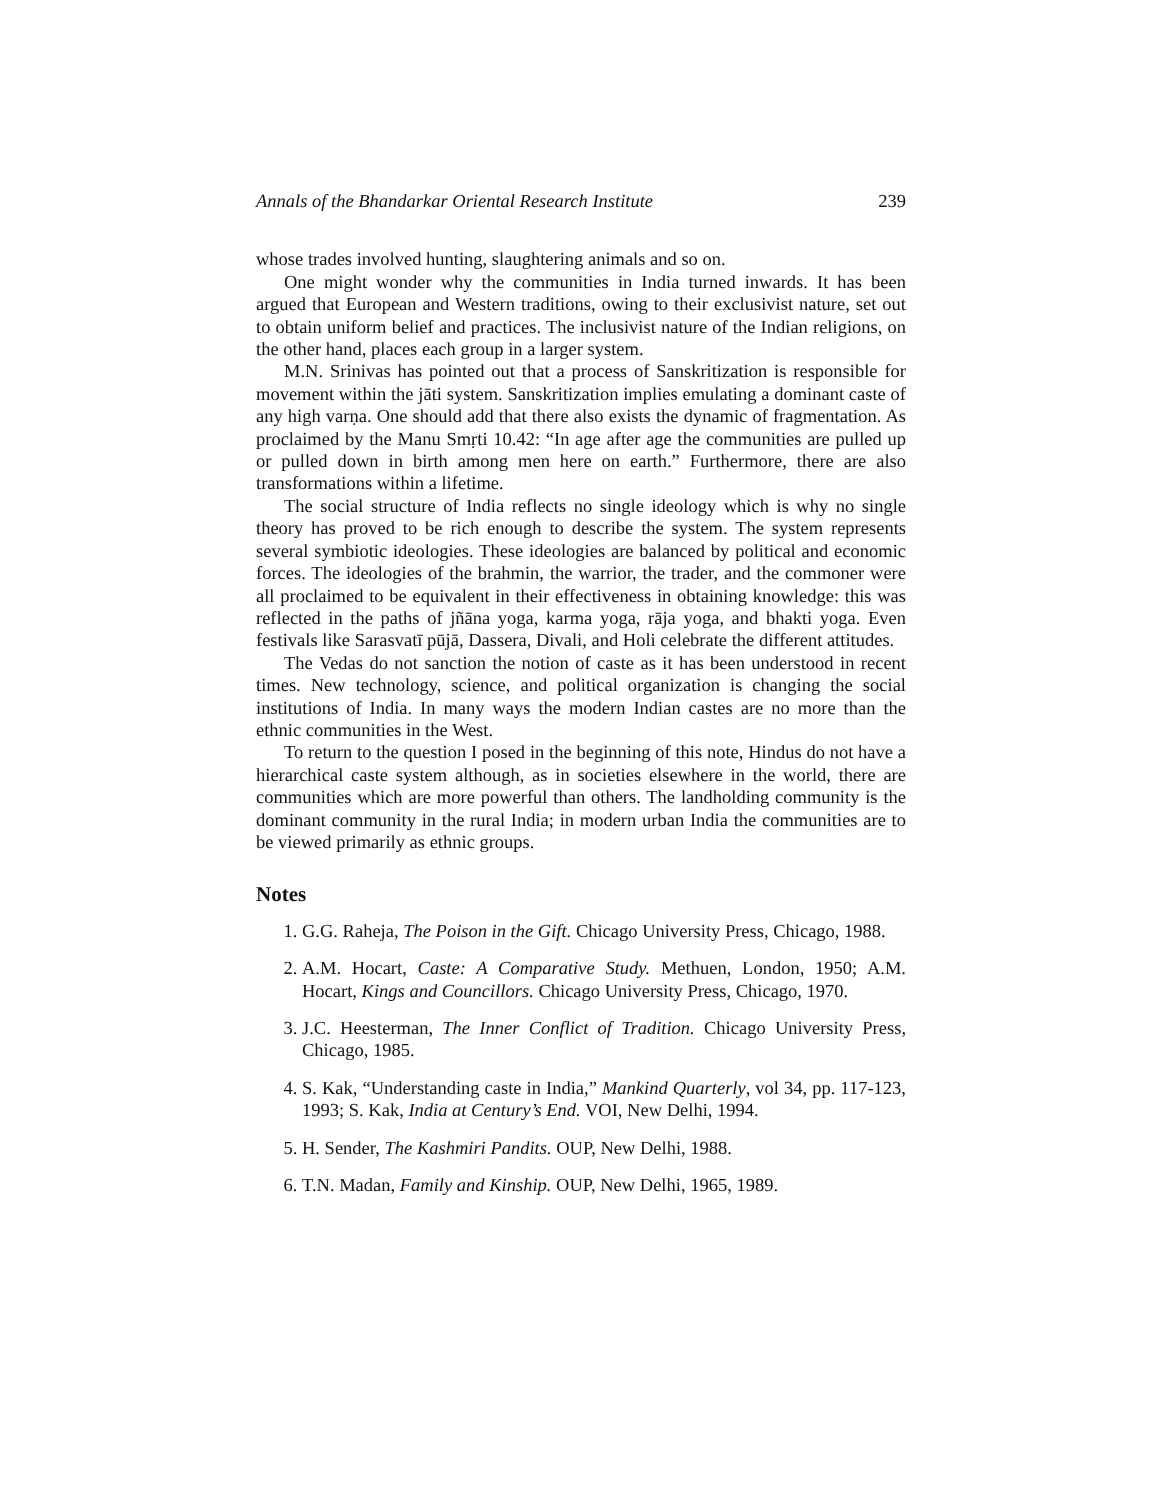Annals of the Bhandarkar Oriental Research Institute 239
whose trades involved hunting, slaughtering animals and so on.
One might wonder why the communities in India turned inwards. It has been argued that European and Western traditions, owing to their exclusivist nature, set out to obtain uniform belief and practices. The inclusivist nature of the Indian religions, on the other hand, places each group in a larger system.
M.N. Srinivas has pointed out that a process of Sanskritization is responsible for movement within the jāti system. Sanskritization implies emulating a dominant caste of any high varṇa. One should add that there also exists the dynamic of fragmentation. As proclaimed by the Manu Smṛti 10.42: “In age after age the communities are pulled up or pulled down in birth among men here on earth.” Furthermore, there are also transformations within a lifetime.
The social structure of India reflects no single ideology which is why no single theory has proved to be rich enough to describe the system. The system represents several symbiotic ideologies. These ideologies are balanced by political and economic forces. The ideologies of the brahmin, the warrior, the trader, and the commoner were all proclaimed to be equivalent in their effectiveness in obtaining knowledge: this was reflected in the paths of jñāna yoga, karma yoga, rāja yoga, and bhakti yoga. Even festivals like Sarasvatī pūjā, Dassera, Divali, and Holi celebrate the different attitudes.
The Vedas do not sanction the notion of caste as it has been understood in recent times. New technology, science, and political organization is changing the social institutions of India. In many ways the modern Indian castes are no more than the ethnic communities in the West.
To return to the question I posed in the beginning of this note, Hindus do not have a hierarchical caste system although, as in societies elsewhere in the world, there are communities which are more powerful than others. The landholding community is the dominant community in the rural India; in modern urban India the communities are to be viewed primarily as ethnic groups.
Notes
1. G.G. Raheja, The Poison in the Gift. Chicago University Press, Chicago, 1988.
2. A.M. Hocart, Caste: A Comparative Study. Methuen, London, 1950; A.M. Hocart, Kings and Councillors. Chicago University Press, Chicago, 1970.
3. J.C. Heesterman, The Inner Conflict of Tradition. Chicago University Press, Chicago, 1985.
4. S. Kak, “Understanding caste in India,” Mankind Quarterly, vol 34, pp. 117-123, 1993; S. Kak, India at Century’s End. VOI, New Delhi, 1994.
5. H. Sender, The Kashmiri Pandits. OUP, New Delhi, 1988.
6. T.N. Madan, Family and Kinship. OUP, New Delhi, 1965, 1989.